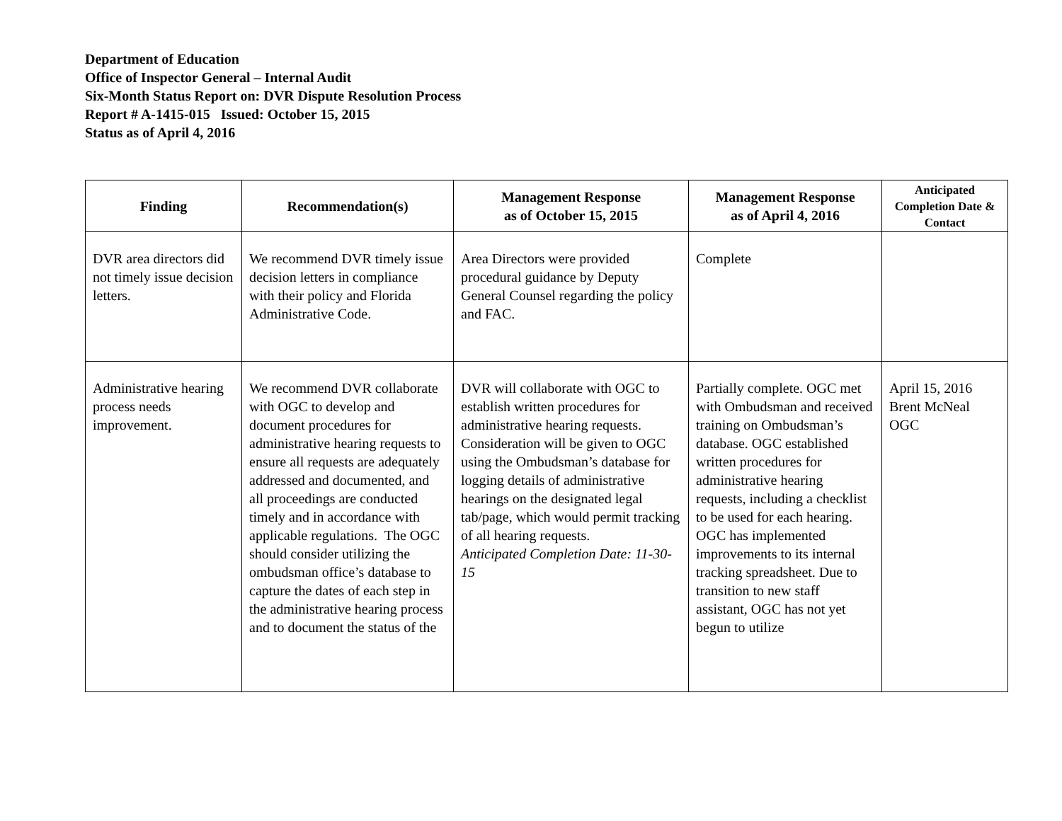Department of Education
Office of Inspector General – Internal Audit
Six-Month Status Report on: DVR Dispute Resolution Process
Report # A-1415-015 Issued: October 15, 2015
Status as of April 4, 2016
| Finding | Recommendation(s) | Management Response as of October 15, 2015 | Management Response as of April 4, 2016 | Anticipated Completion Date & Contact |
| --- | --- | --- | --- | --- |
| DVR area directors did not timely issue decision letters. | We recommend DVR timely issue decision letters in compliance with their policy and Florida Administrative Code. | Area Directors were provided procedural guidance by Deputy General Counsel regarding the policy and FAC. | Complete | |
| Administrative hearing process needs improvement. | We recommend DVR collaborate with OGC to develop and document procedures for administrative hearing requests to ensure all requests are adequately addressed and documented, and all proceedings are conducted timely and in accordance with applicable regulations. The OGC should consider utilizing the ombudsman office’s database to capture the dates of each step in the administrative hearing process and to document the status of the | DVR will collaborate with OGC to establish written procedures for administrative hearing requests. Consideration will be given to OGC using the Ombudsman’s database for logging details of administrative hearings on the designated legal tab/page, which would permit tracking of all hearing requests. Anticipated Completion Date: 11-30-15 | Partially complete. OGC met with Ombudsman and received training on Ombudsman’s database. OGC established written procedures for administrative hearing requests, including a checklist to be used for each hearing. OGC has implemented improvements to its internal tracking spreadsheet. Due to transition to new staff assistant, OGC has not yet begun to utilize | April 15, 2016 Brent McNeal OGC |